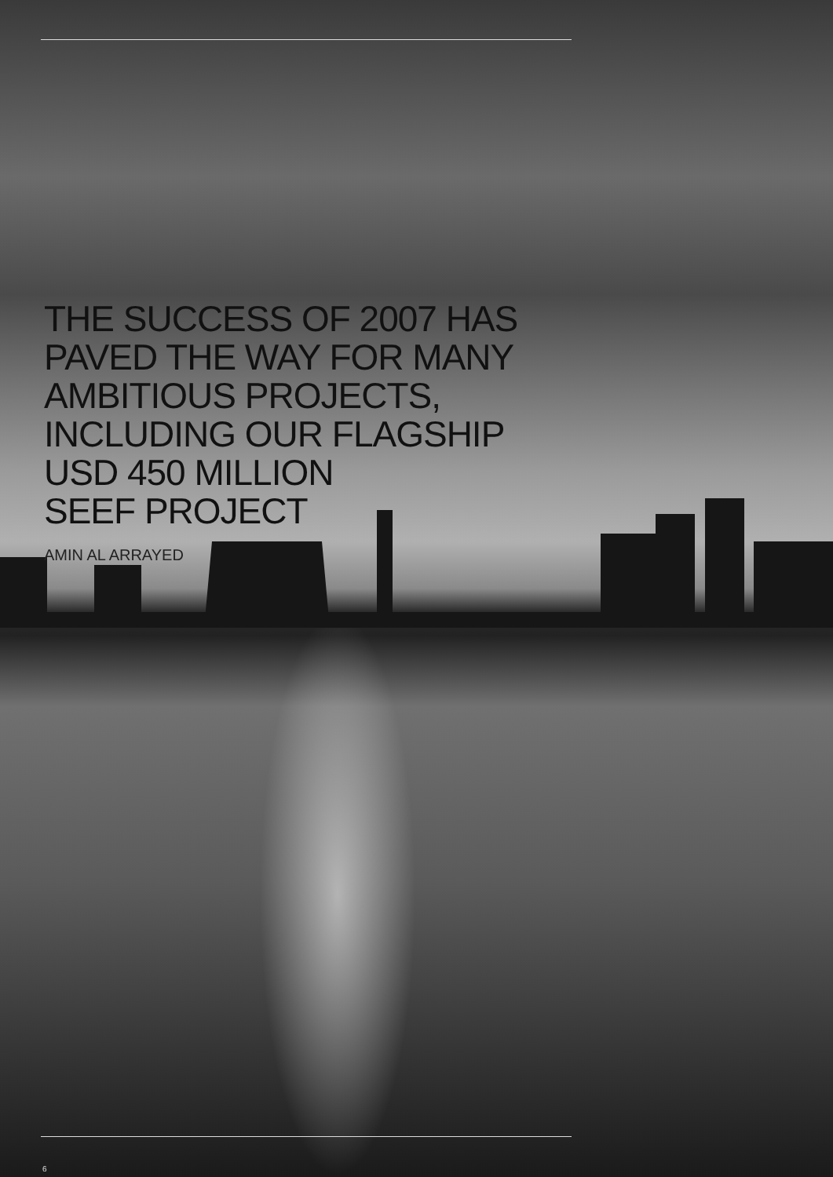THE SUCCESS OF 2007 HAS
PAVED THE WAY FOR MANY
AMBITIOUS PROJECTS,
INCLUDING OUR FLAGSHIP
USD 450 MILLION
SEEF PROJECT
AMIN AL ARRAYED
6